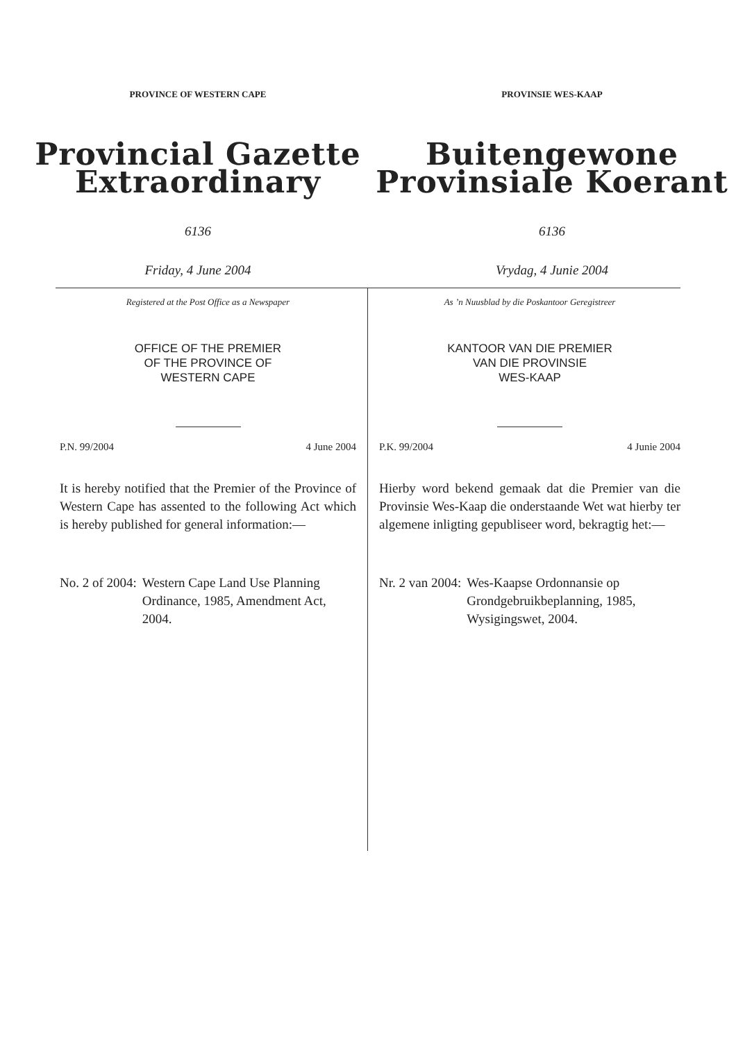PROVINCE OF WESTERN CAPE
Provincial Gazette
Extraordinary
6136
Friday, 4 June 2004
PROVINSIE WES-KAAP
Buitengewone
Provinsiale Koerant
6136
Vrydag, 4 Junie 2004
Registered at the Post Office as a Newspaper
OFFICE OF THE PREMIER
OF THE PROVINCE OF
WESTERN CAPE
P.N. 99/2004 4 June 2004
It is hereby notified that the Premier of the Province of Western Cape has assented to the following Act which is hereby published for general information:—
No. 2 of 2004: Western Cape Land Use Planning Ordinance, 1985, Amendment Act, 2004.
As ’n Nuusblad by die Poskantoor Geregistreer
KANTOOR VAN DIE PREMIER
VAN DIE PROVINSIE
WES-KAAP
P.K. 99/2004 4 Junie 2004
Hierby word bekend gemaak dat die Premier van die Provinsie Wes-Kaap die onderstaande Wet wat hierby ter algemene inligting gepubliseer word, bekragtig het:—
Nr. 2 van 2004: Wes-Kaapse Ordonnansie op Grondgebruikbeplanning, 1985, Wysigingswet, 2004.